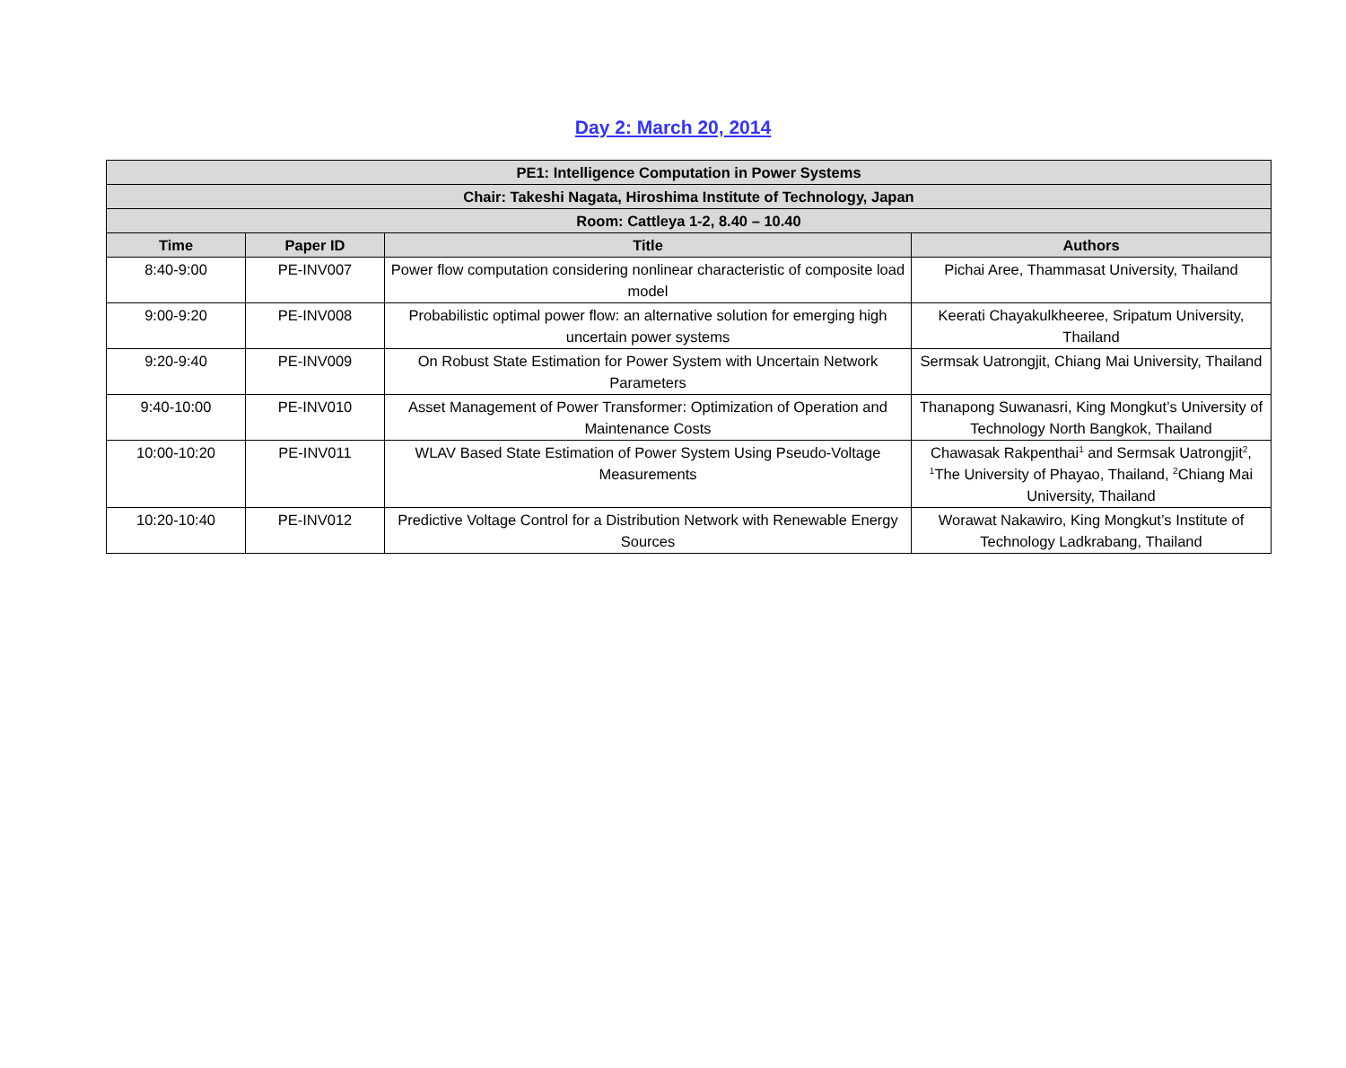Day 2: March 20, 2014
| PE1: Intelligence Computation in Power Systems | | | |
| --- | --- | --- | --- |
| Chair: Takeshi Nagata, Hiroshima Institute of Technology, Japan | | | |
| Room: Cattleya 1-2, 8.40 – 10.40 | | | |
| Time | Paper ID | Title | Authors |
| 8:40-9:00 | PE-INV007 | Power flow computation considering nonlinear characteristic of composite load model | Pichai Aree, Thammasat University, Thailand |
| 9:00-9:20 | PE-INV008 | Probabilistic optimal power flow: an alternative solution for emerging high uncertain power systems | Keerati Chayakulkheeree, Sripatum University, Thailand |
| 9:20-9:40 | PE-INV009 | On Robust State Estimation for Power System with Uncertain Network Parameters | Sermsak Uatrongjit, Chiang Mai University, Thailand |
| 9:40-10:00 | PE-INV010 | Asset Management of Power Transformer: Optimization of Operation and Maintenance Costs | Thanapong Suwanasri, King Mongkut’s University of Technology North Bangkok, Thailand |
| 10:00-10:20 | PE-INV011 | WLAV Based State Estimation of Power System Using Pseudo-Voltage Measurements | Chawasak Rakpenthai<sup>1</sup> and Sermsak Uatrongjit<sup>2</sup>, <sup>1</sup>The University of Phayao, Thailand, <sup>2</sup>Chiang Mai University, Thailand |
| 10:20-10:40 | PE-INV012 | Predictive Voltage Control for a Distribution Network with Renewable Energy Sources | Worawat Nakawiro, King Mongkut’s Institute of Technology Ladkrabang, Thailand |